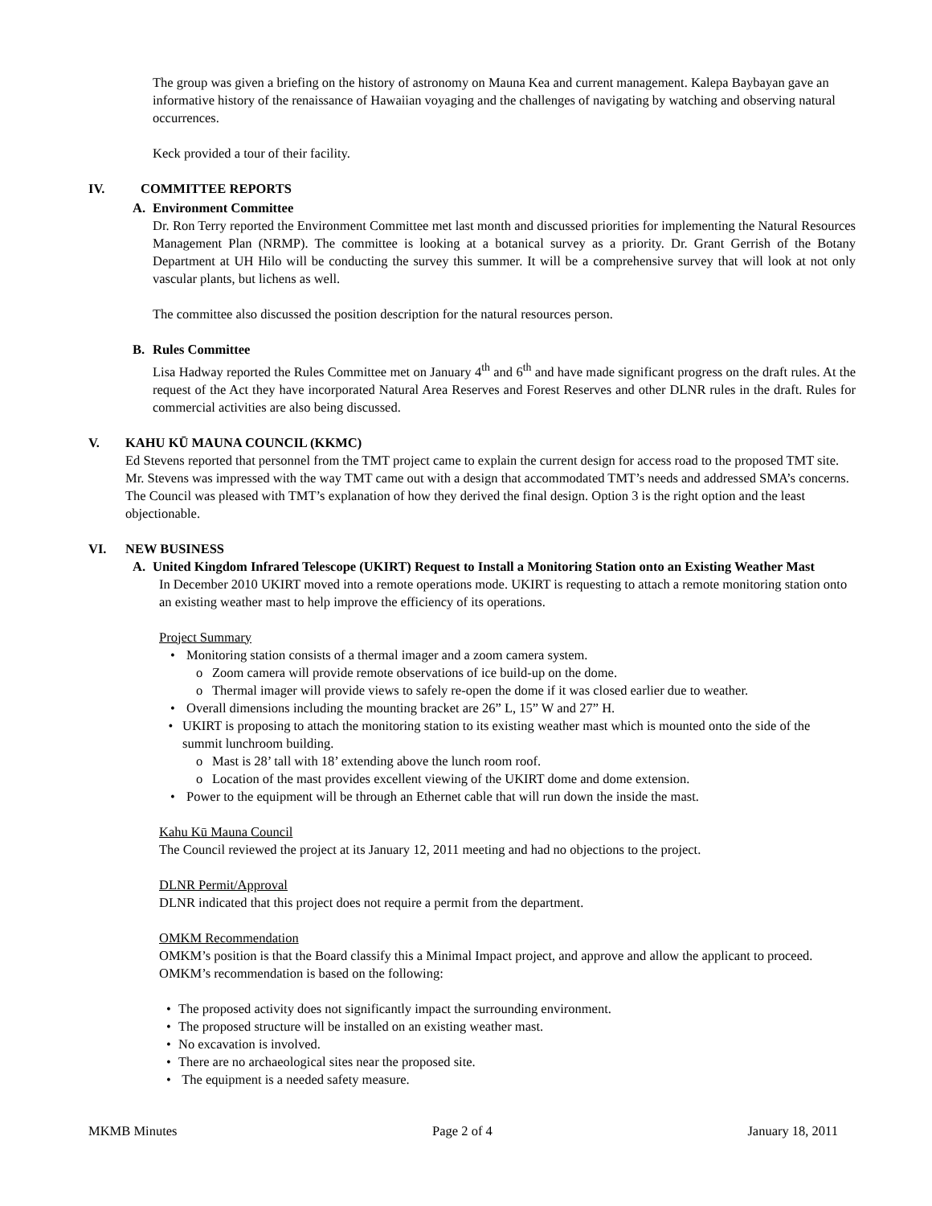The group was given a briefing on the history of astronomy on Mauna Kea and current management. Kalepa Baybayan gave an informative history of the renaissance of Hawaiian voyaging and the challenges of navigating by watching and observing natural occurrences.
Keck provided a tour of their facility.
IV. COMMITTEE REPORTS
A. Environment Committee
Dr. Ron Terry reported the Environment Committee met last month and discussed priorities for implementing the Natural Resources Management Plan (NRMP). The committee is looking at a botanical survey as a priority. Dr. Grant Gerrish of the Botany Department at UH Hilo will be conducting the survey this summer. It will be a comprehensive survey that will look at not only vascular plants, but lichens as well.
The committee also discussed the position description for the natural resources person.
B. Rules Committee
Lisa Hadway reported the Rules Committee met on January 4<sup>th</sup> and 6<sup>th</sup> and have made significant progress on the draft rules. At the request of the Act they have incorporated Natural Area Reserves and Forest Reserves and other DLNR rules in the draft. Rules for commercial activities are also being discussed.
V. KAHU KŪ MAUNA COUNCIL (KKMC)
Ed Stevens reported that personnel from the TMT project came to explain the current design for access road to the proposed TMT site. Mr. Stevens was impressed with the way TMT came out with a design that accommodated TMT’s needs and addressed SMA’s concerns. The Council was pleased with TMT’s explanation of how they derived the final design. Option 3 is the right option and the least objectionable.
VI. NEW BUSINESS
A. United Kingdom Infrared Telescope (UKIRT) Request to Install a Monitoring Station onto an Existing Weather Mast
In December 2010 UKIRT moved into a remote operations mode. UKIRT is requesting to attach a remote monitoring station onto an existing weather mast to help improve the efficiency of its operations.
Project Summary
• Monitoring station consists of a thermal imager and a zoom camera system.
o Zoom camera will provide remote observations of ice build-up on the dome.
o Thermal imager will provide views to safely re-open the dome if it was closed earlier due to weather.
• Overall dimensions including the mounting bracket are 26” L, 15” W and 27” H.
• UKIRT is proposing to attach the monitoring station to its existing weather mast which is mounted onto the side of the summit lunchroom building.
o Mast is 28’ tall with 18’ extending above the lunch room roof.
o Location of the mast provides excellent viewing of the UKIRT dome and dome extension.
• Power to the equipment will be through an Ethernet cable that will run down the inside the mast.
Kahu Kū Mauna Council
The Council reviewed the project at its January 12, 2011 meeting and had no objections to the project.
DLNR Permit/Approval
DLNR indicated that this project does not require a permit from the department.
OMKM Recommendation
OMKM’s position is that the Board classify this a Minimal Impact project, and approve and allow the applicant to proceed. OMKM’s recommendation is based on the following:
• The proposed activity does not significantly impact the surrounding environment.
• The proposed structure will be installed on an existing weather mast.
• No excavation is involved.
• There are no archaeological sites near the proposed site.
• The equipment is a needed safety measure.
MKMB Minutes Page 2 of 4 January 18, 2011